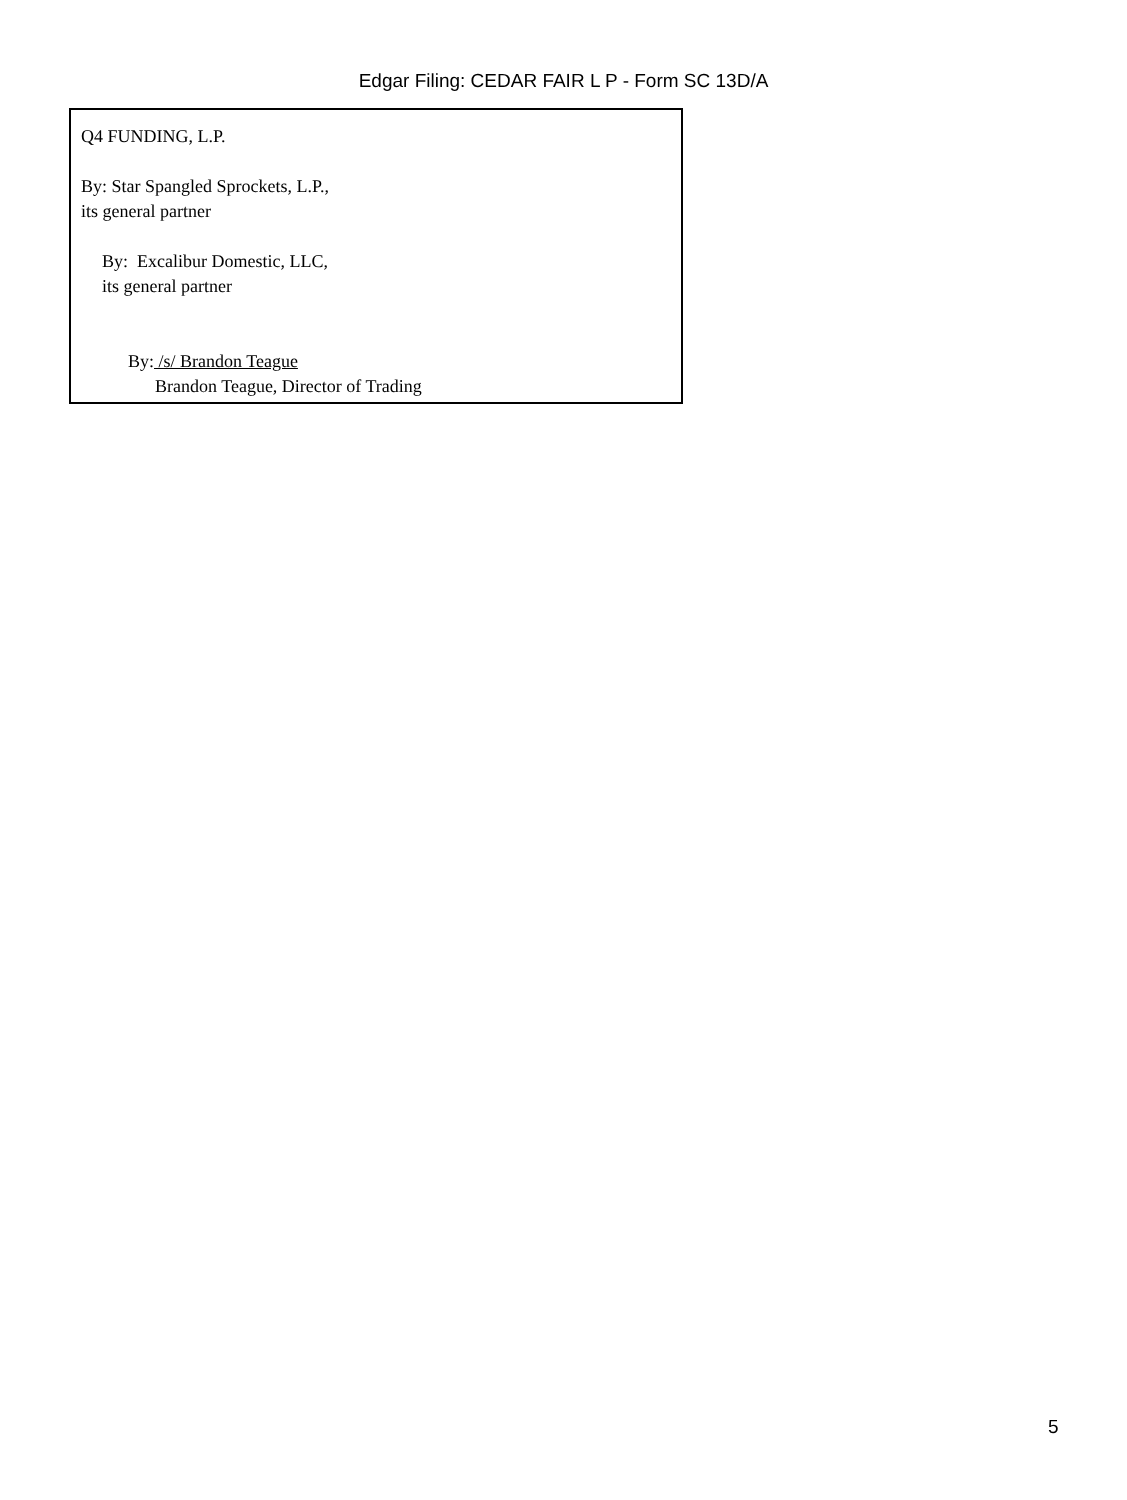Edgar Filing: CEDAR FAIR L P - Form SC 13D/A
Q4 FUNDING, L.P.
By: Star Spangled Sprockets, L.P.,
its general partner
By: Excalibur Domestic, LLC,
its general partner
By: /s/ Brandon Teague
Brandon Teague, Director of Trading
5